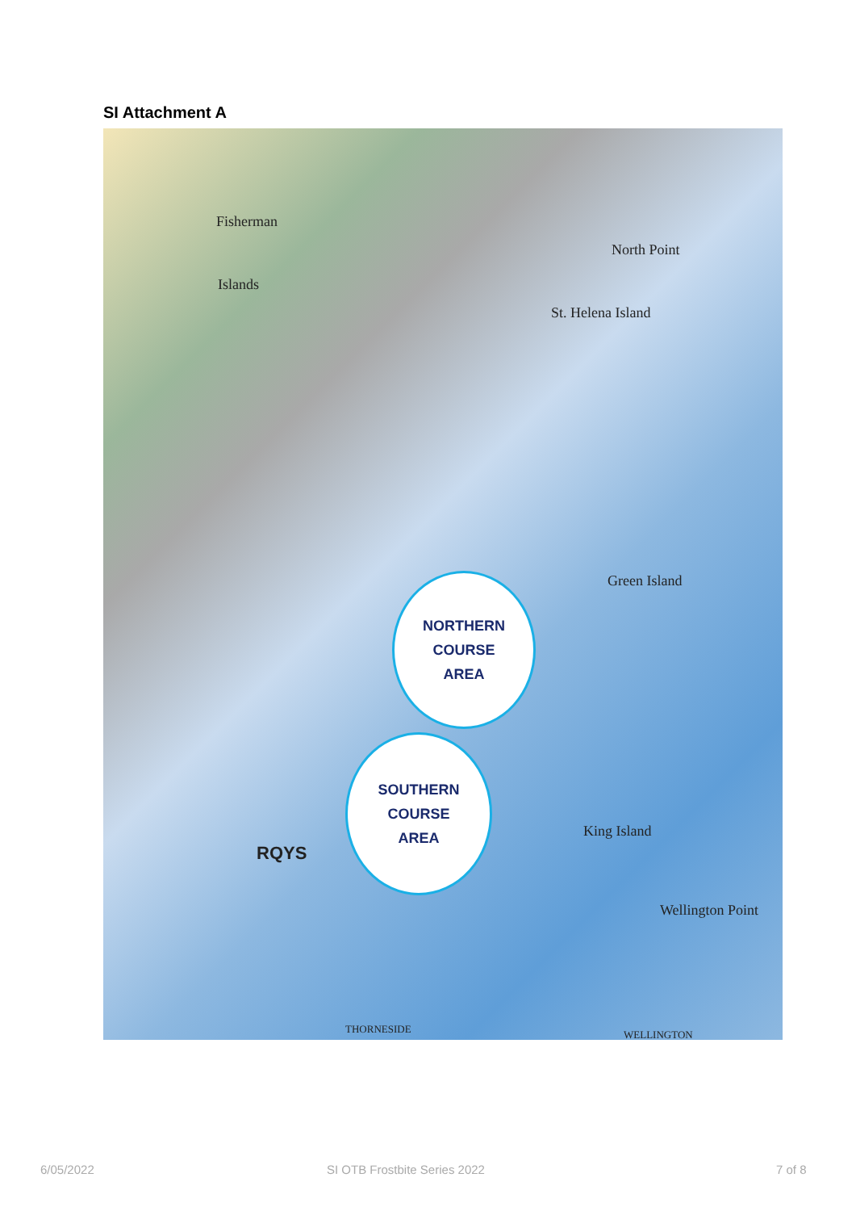SI Attachment A
Fisherman
Islands
St. Helena Island
North Point
Green Island
King Island
Wellington Point
RQYS
THORNESIDE WELLINGTON
NORTHERN
COURSE
AREA
SOUTHERN
COURSE
AREA
6/05/2022 SI OTB Frostbite Series 2022 7 of 8